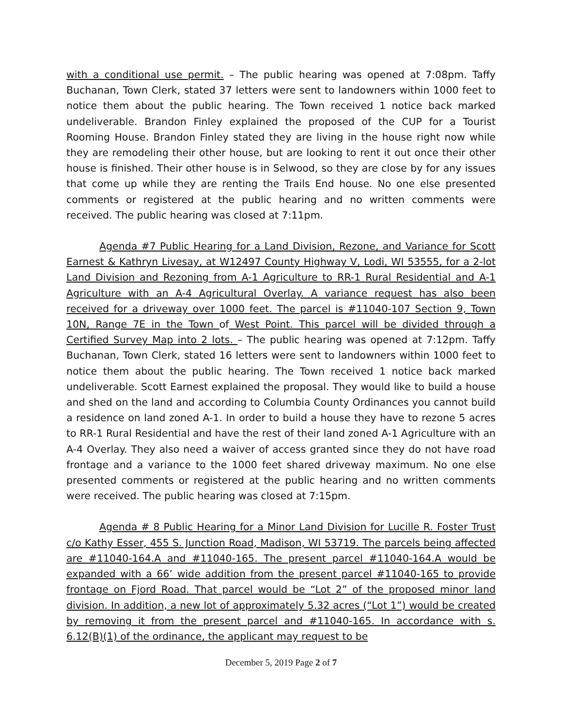with a conditional use permit. – The public hearing was opened at 7:08pm. Taffy Buchanan, Town Clerk, stated 37 letters were sent to landowners within 1000 feet to notice them about the public hearing. The Town received 1 notice back marked undeliverable. Brandon Finley explained the proposed of the CUP for a Tourist Rooming House. Brandon Finley stated they are living in the house right now while they are remodeling their other house, but are looking to rent it out once their other house is finished. Their other house is in Selwood, so they are close by for any issues that come up while they are renting the Trails End house. No one else presented comments or registered at the public hearing and no written comments were received. The public hearing was closed at 7:11pm.
Agenda #7 Public Hearing for a Land Division, Rezone, and Variance for Scott Earnest & Kathryn Livesay, at W12497 County Highway V, Lodi, WI 53555, for a 2-lot Land Division and Rezoning from A-1 Agriculture to RR-1 Rural Residential and A-1 Agriculture with an A-4 Agricultural Overlay. A variance request has also been received for a driveway over 1000 feet. The parcel is #11040-107 Section 9, Town 10N, Range 7E in the Town of West Point. This parcel will be divided through a Certified Survey Map into 2 lots. – The public hearing was opened at 7:12pm. Taffy Buchanan, Town Clerk, stated 16 letters were sent to landowners within 1000 feet to notice them about the public hearing. The Town received 1 notice back marked undeliverable. Scott Earnest explained the proposal. They would like to build a house and shed on the land and according to Columbia County Ordinances you cannot build a residence on land zoned A-1. In order to build a house they have to rezone 5 acres to RR-1 Rural Residential and have the rest of their land zoned A-1 Agriculture with an A-4 Overlay. They also need a waiver of access granted since they do not have road frontage and a variance to the 1000 feet shared driveway maximum. No one else presented comments or registered at the public hearing and no written comments were received. The public hearing was closed at 7:15pm.
Agenda # 8 Public Hearing for a Minor Land Division for Lucille R. Foster Trust c/o Kathy Esser, 455 S. Junction Road, Madison, WI 53719. The parcels being affected are #11040-164.A and #11040-165. The present parcel #11040-164.A would be expanded with a 66’ wide addition from the present parcel #11040-165 to provide frontage on Fjord Road. That parcel would be “Lot 2” of the proposed minor land division. In addition, a new lot of approximately 5.32 acres (“Lot 1”) would be created by removing it from the present parcel and #11040-165. In accordance with s. 6.12(B)(1) of the ordinance, the applicant may request to be
December 5, 2019 Page 2 of 7